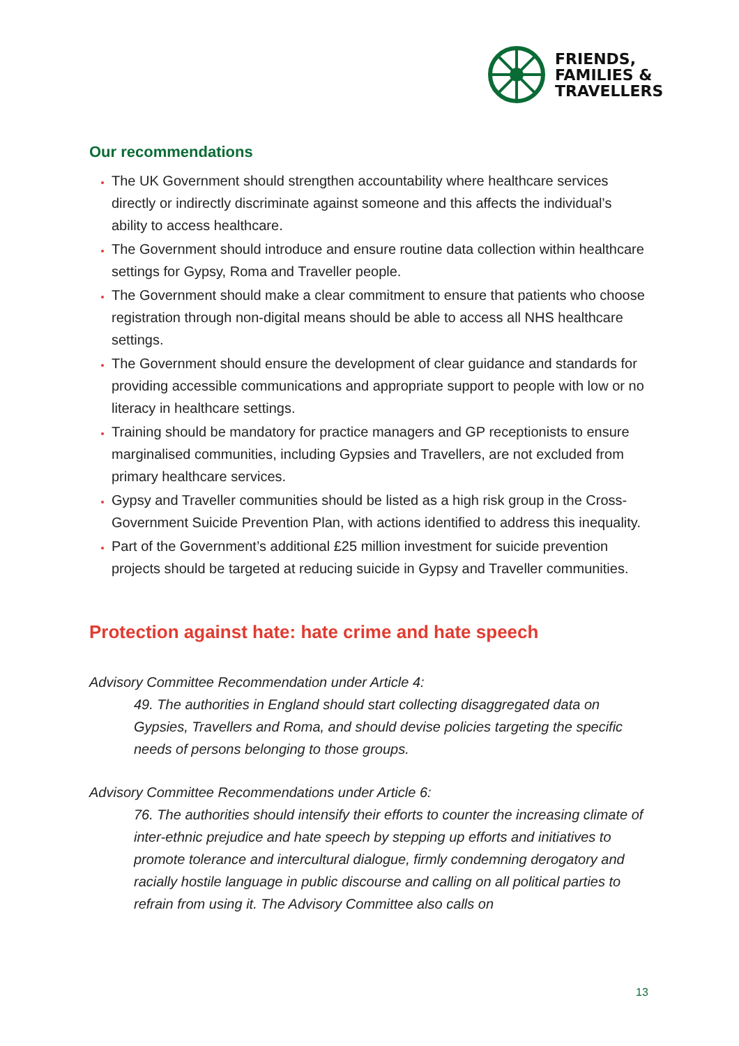FRIENDS,
FAMILIES &
TRAVELLERS
Our recommendations
The UK Government should strengthen accountability where healthcare services directly or indirectly discriminate against someone and this affects the individual’s ability to access healthcare.
The Government should introduce and ensure routine data collection within healthcare settings for Gypsy, Roma and Traveller people.
The Government should make a clear commitment to ensure that patients who choose registration through non-digital means should be able to access all NHS healthcare settings.
The Government should ensure the development of clear guidance and standards for providing accessible communications and appropriate support to people with low or no literacy in healthcare settings.
Training should be mandatory for practice managers and GP receptionists to ensure marginalised communities, including Gypsies and Travellers, are not excluded from primary healthcare services.
Gypsy and Traveller communities should be listed as a high risk group in the Cross-Government Suicide Prevention Plan, with actions identified to address this inequality.
Part of the Government’s additional £25 million investment for suicide prevention projects should be targeted at reducing suicide in Gypsy and Traveller communities.
Protection against hate: hate crime and hate speech
Advisory Committee Recommendation under Article 4:
49. The authorities in England should start collecting disaggregated data on Gypsies, Travellers and Roma, and should devise policies targeting the specific needs of persons belonging to those groups.
Advisory Committee Recommendations under Article 6:
76. The authorities should intensify their efforts to counter the increasing climate of inter-ethnic prejudice and hate speech by stepping up efforts and initiatives to promote tolerance and intercultural dialogue, firmly condemning derogatory and racially hostile language in public discourse and calling on all political parties to refrain from using it. The Advisory Committee also calls on
13